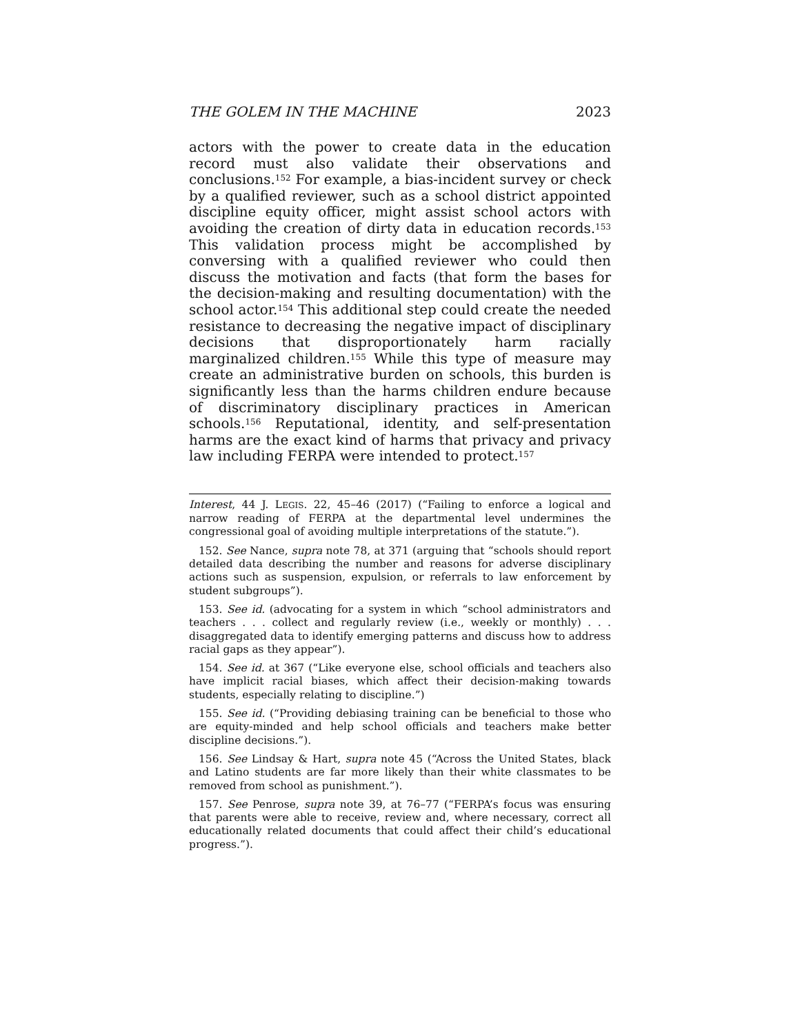THE GOLEM IN THE MACHINE 2023
actors with the power to create data in the education record must also validate their observations and conclusions.<sup>152</sup> For example, a bias-incident survey or check by a qualified reviewer, such as a school district appointed discipline equity officer, might assist school actors with avoiding the creation of dirty data in education records.<sup>153</sup> This validation process might be accomplished by conversing with a qualified reviewer who could then discuss the motivation and facts (that form the bases for the decision-making and resulting documentation) with the school actor.<sup>154</sup> This additional step could create the needed resistance to decreasing the negative impact of disciplinary decisions that disproportionately harm racially marginalized children.<sup>155</sup> While this type of measure may create an administrative burden on schools, this burden is significantly less than the harms children endure because of discriminatory disciplinary practices in American schools.<sup>156</sup> Reputational, identity, and self-presentation harms are the exact kind of harms that privacy and privacy law including FERPA were intended to protect.<sup>157</sup>
Interest, 44 J. LEGIS. 22, 45–46 (2017) (“Failing to enforce a logical and narrow reading of FERPA at the departmental level undermines the congressional goal of avoiding multiple interpretations of the statute.”).
152. See Nance, supra note 78, at 371 (arguing that “schools should report detailed data describing the number and reasons for adverse disciplinary actions such as suspension, expulsion, or referrals to law enforcement by student subgroups”).
153. See id. (advocating for a system in which “school administrators and teachers . . . collect and regularly review (i.e., weekly or monthly) . . . disaggregated data to identify emerging patterns and discuss how to address racial gaps as they appear”).
154. See id. at 367 (“Like everyone else, school officials and teachers also have implicit racial biases, which affect their decision-making towards students, especially relating to discipline.”)
155. See id. (“Providing debiasing training can be beneficial to those who are equity-minded and help school officials and teachers make better discipline decisions.”).
156. See Lindsay & Hart, supra note 45 (“Across the United States, black and Latino students are far more likely than their white classmates to be removed from school as punishment.”).
157. See Penrose, supra note 39, at 76–77 (“FERPA’s focus was ensuring that parents were able to receive, review and, where necessary, correct all educationally related documents that could affect their child’s educational progress.”).